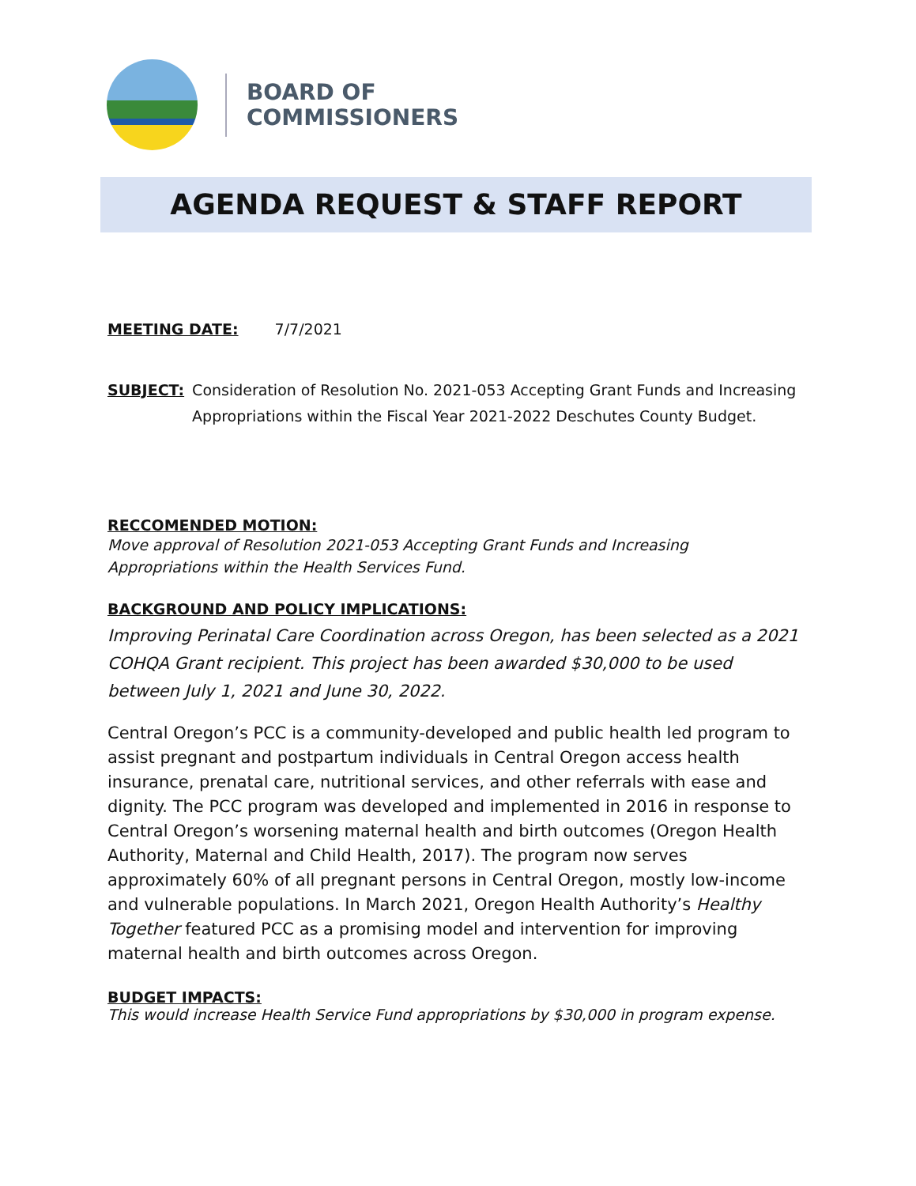BOARD OF
COMMISSIONERS
AGENDA REQUEST & STAFF REPORT
MEETING DATE: 7/7/2021
SUBJECT: Consideration of Resolution No. 2021-053 Accepting Grant Funds and Increasing Appropriations within the Fiscal Year 2021-2022 Deschutes County Budget.
RECCOMENDED MOTION:
Move approval of Resolution 2021-053 Accepting Grant Funds and Increasing Appropriations within the Health Services Fund.
BACKGROUND AND POLICY IMPLICATIONS:
Improving Perinatal Care Coordination across Oregon, has been selected as a 2021 COHQA Grant recipient. This project has been awarded $30,000 to be used between July 1, 2021 and June 30, 2022.
Central Oregon’s PCC is a community-developed and public health led program to assist pregnant and postpartum individuals in Central Oregon access health insurance, prenatal care, nutritional services, and other referrals with ease and dignity. The PCC program was developed and implemented in 2016 in response to Central Oregon’s worsening maternal health and birth outcomes (Oregon Health Authority, Maternal and Child Health, 2017). The program now serves approximately 60% of all pregnant persons in Central Oregon, mostly low-income and vulnerable populations. In March 2021, Oregon Health Authority’s Healthy Together featured PCC as a promising model and intervention for improving maternal health and birth outcomes across Oregon.
BUDGET IMPACTS:
This would increase Health Service Fund appropriations by $30,000 in program expense.